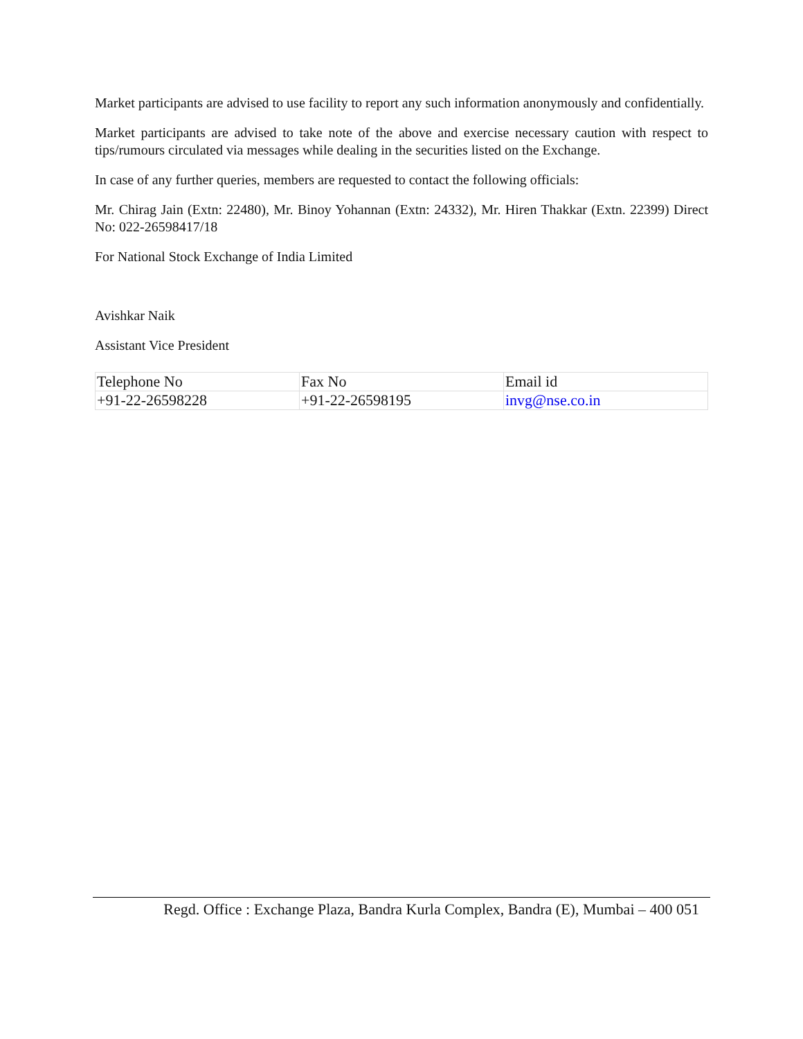Market participants are advised to use facility to report any such information anonymously and confidentially.
Market participants are advised to take note of the above and exercise necessary caution with respect to tips/rumours circulated via messages while dealing in the securities listed on the Exchange.
In case of any further queries, members are requested to contact the following officials:
Mr. Chirag Jain (Extn: 22480), Mr. Binoy Yohannan (Extn: 24332), Mr. Hiren Thakkar (Extn. 22399) Direct No: 022-26598417/18
For National Stock Exchange of India Limited
Avishkar Naik
Assistant Vice President
| Telephone No | Fax No | Email id |
| +91-22-26598228 | +91-22-26598195 | invg@nse.co.in |
Regd. Office : Exchange Plaza, Bandra Kurla Complex, Bandra (E), Mumbai – 400 051